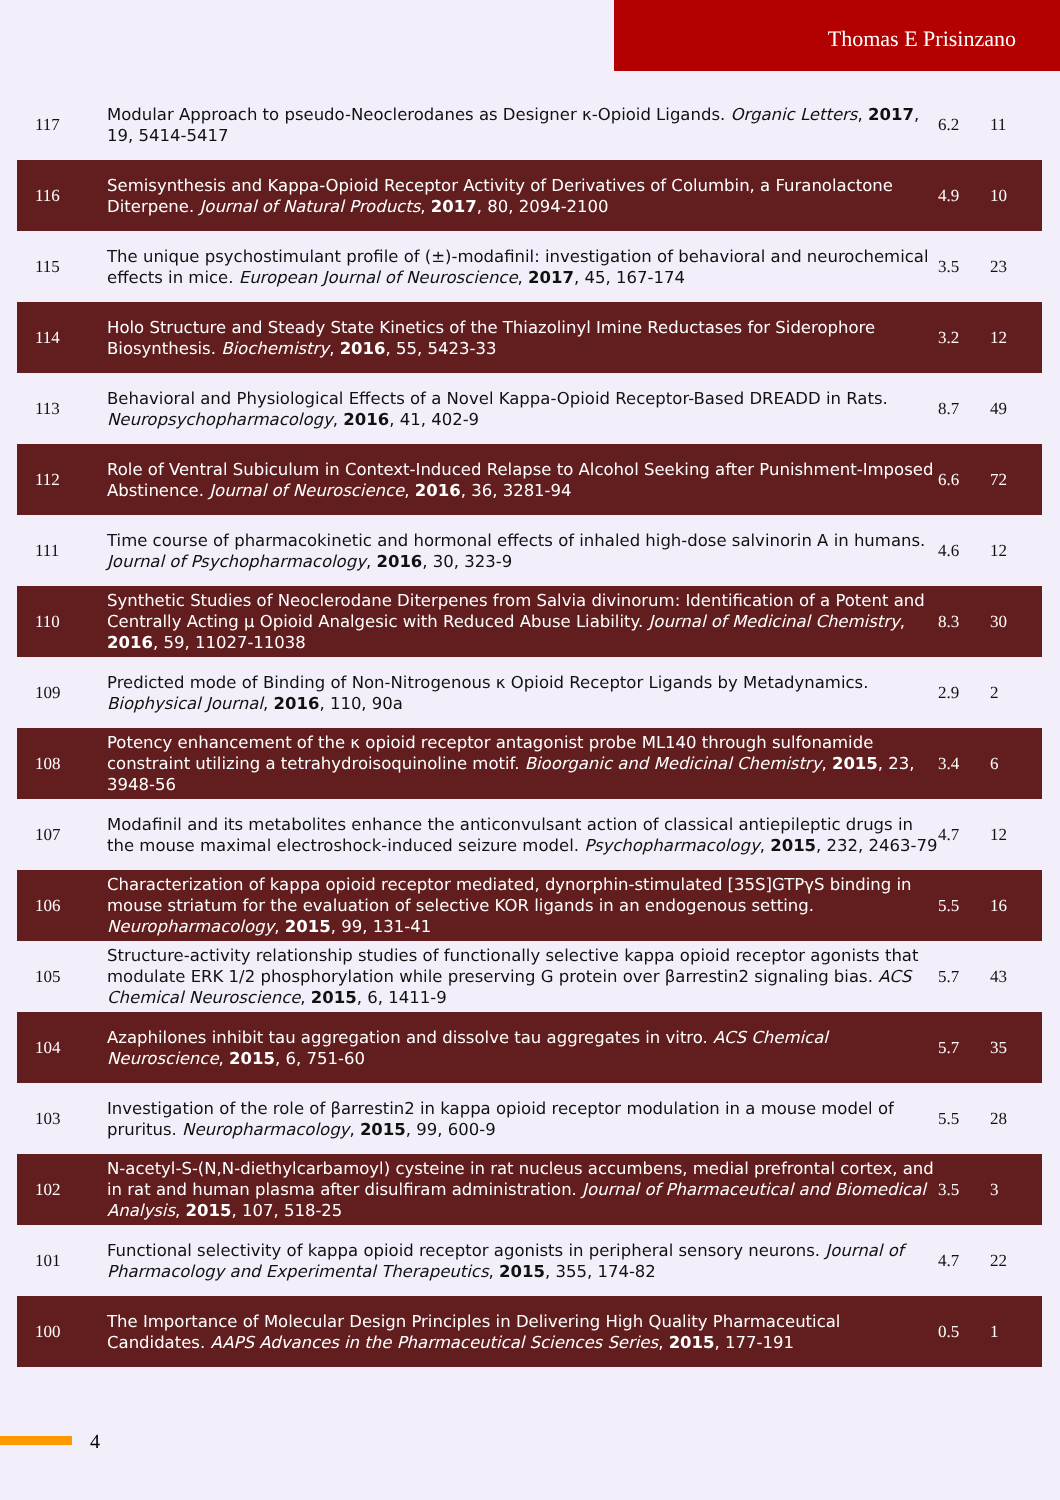Thomas E Prisinzano
| 117 | Modular Approach to pseudo-Neoclerodanes as Designer κ-Opioid Ligands. Organic Letters , 2017 , 19, 5414-5417 | 6.2 | 11 |
| 116 | Semisynthesis and Kappa-Opioid Receptor Activity of Derivatives of Columbin, a Furanolactone Diterpene. Journal of Natural Products , 2017 , 80, 2094-2100 | 4.9 | 10 |
| 115 | The unique psychostimulant profile of (±)-modafinil: investigation of behavioral and neurochemical effects in mice. European Journal of Neuroscience , 2017 , 45, 167-174 | 3.5 | 23 |
| 114 | Holo Structure and Steady State Kinetics of the Thiazolinyl Imine Reductases for Siderophore Biosynthesis. Biochemistry , 2016 , 55, 5423-33 | 3.2 | 12 |
| 113 | Behavioral and Physiological Effects of a Novel Kappa-Opioid Receptor-Based DREADD in Rats. Neuropsychopharmacology , 2016 , 41, 402-9 | 8.7 | 49 |
| 112 | Role of Ventral Subiculum in Context-Induced Relapse to Alcohol Seeking after Punishment-Imposed Abstinence. Journal of Neuroscience , 2016 , 36, 3281-94 | 6.6 | 72 |
| 111 | Time course of pharmacokinetic and hormonal effects of inhaled high-dose salvinorin A in humans. Journal of Psychopharmacology , 2016 , 30, 323-9 | 4.6 | 12 |
| 110 | Synthetic Studies of Neoclerodane Diterpenes from Salvia divinorum: Identification of a Potent and Centrally Acting μ Opioid Analgesic with Reduced Abuse Liability. Journal of Medicinal Chemistry , 2016 , 59, 11027-11038 | 8.3 | 30 |
| 109 | Predicted mode of Binding of Non-Nitrogenous κ Opioid Receptor Ligands by Metadynamics. Biophysical Journal , 2016 , 110, 90a | 2.9 | 2 |
| 108 | Potency enhancement of the κ opioid receptor antagonist probe ML140 through sulfonamide constraint utilizing a tetrahydroisoquinoline motif. Bioorganic and Medicinal Chemistry , 2015 , 23, 3948-56 | 3.4 | 6 |
| 107 | Modafinil and its metabolites enhance the anticonvulsant action of classical antiepileptic drugs in the mouse maximal electroshock-induced seizure model. Psychopharmacology , 2015 , 232, 2463-79 | 4.7 | 12 |
| 106 | Characterization of kappa opioid receptor mediated, dynorphin-stimulated [35S]GTPγS binding in mouse striatum for the evaluation of selective KOR ligands in an endogenous setting. Neuropharmacology , 2015 , 99, 131-41 | 5.5 | 16 |
| 105 | Structure-activity relationship studies of functionally selective kappa opioid receptor agonists that modulate ERK 1/2 phosphorylation while preserving G protein over βarrestin2 signaling bias. ACS Chemical Neuroscience , 2015 , 6, 1411-9 | 5.7 | 43 |
| 104 | Azaphilones inhibit tau aggregation and dissolve tau aggregates in vitro. ACS Chemical Neuroscience , 2015 , 6, 751-60 | 5.7 | 35 |
| 103 | Investigation of the role of βarrestin2 in kappa opioid receptor modulation in a mouse model of pruritus. Neuropharmacology , 2015 , 99, 600-9 | 5.5 | 28 |
| 102 | N-acetyl-S-(N,N-diethylcarbamoyl) cysteine in rat nucleus accumbens, medial prefrontal cortex, and in rat and human plasma after disulfiram administration. Journal of Pharmaceutical and Biomedical Analysis , 2015 , 107, 518-25 | 3.5 | 3 |
| 101 | Functional selectivity of kappa opioid receptor agonists in peripheral sensory neurons. Journal of Pharmacology and Experimental Therapeutics , 2015 , 355, 174-82 | 4.7 | 22 |
| 100 | The Importance of Molecular Design Principles in Delivering High Quality Pharmaceutical Candidates. AAPS Advances in the Pharmaceutical Sciences Series , 2015 , 177-191 | 0.5 | 1 |
4